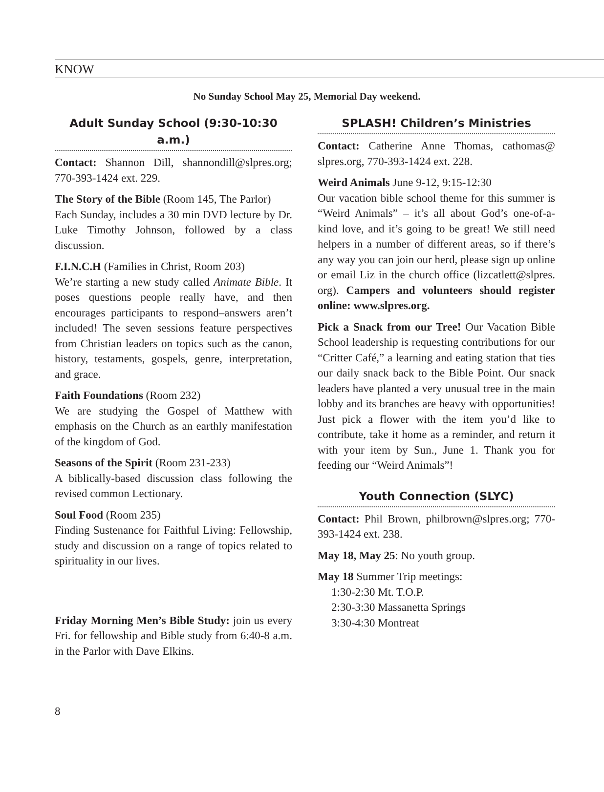KNOW
No Sunday School May 25, Memorial Day weekend.
Adult Sunday School (9:30-10:30 a.m.)
Contact: Shannon Dill, shannondill@slpres.org; 770-393-1424 ext. 229.
The Story of the Bible (Room 145, The Parlor)
Each Sunday, includes a 30 min DVD lecture by Dr. Luke Timothy Johnson, followed by a class discussion.
F.I.N.C.H (Families in Christ, Room 203)
We’re starting a new study called Animate Bible. It poses questions people really have, and then encourages participants to respond–answers aren’t included! The seven sessions feature perspectives from Christian leaders on topics such as the canon, history, testaments, gospels, genre, interpretation, and grace.
Faith Foundations (Room 232)
We are studying the Gospel of Matthew with emphasis on the Church as an earthly manifestation of the kingdom of God.
Seasons of the Spirit (Room 231-233)
A biblically-based discussion class following the revised common Lectionary.
Soul Food (Room 235)
Finding Sustenance for Faithful Living: Fellowship, study and discussion on a range of topics related to spirituality in our lives.
Friday Morning Men’s Bible Study: join us every Fri. for fellowship and Bible study from 6:40-8 a.m. in the Parlor with Dave Elkins.
SPLASH! Children’s Ministries
Contact: Catherine Anne Thomas, cathomas@ slpres.org, 770-393-1424 ext. 228.
Weird Animals June 9-12, 9:15-12:30
Our vacation bible school theme for this summer is “Weird Animals” – it’s all about God’s one-of-a-kind love, and it’s going to be great! We still need helpers in a number of different areas, so if there’s any way you can join our herd, please sign up online or email Liz in the church office (lizcatlett@slpres. org). Campers and volunteers should register online: www.slpres.org.
Pick a Snack from our Tree! Our Vacation Bible School leadership is requesting contributions for our “Critter Café,” a learning and eating station that ties our daily snack back to the Bible Point. Our snack leaders have planted a very unusual tree in the main lobby and its branches are heavy with opportunities! Just pick a flower with the item you’d like to contribute, take it home as a reminder, and return it with your item by Sun., June 1. Thank you for feeding our “Weird Animals”!
Youth Connection (SLYC)
Contact: Phil Brown, philbrown@slpres.org; 770-393-1424 ext. 238.
May 18, May 25: No youth group.
May 18 Summer Trip meetings:
1:30-2:30 Mt. T.O.P.
2:30-3:30 Massanetta Springs
3:30-4:30 Montreat
8